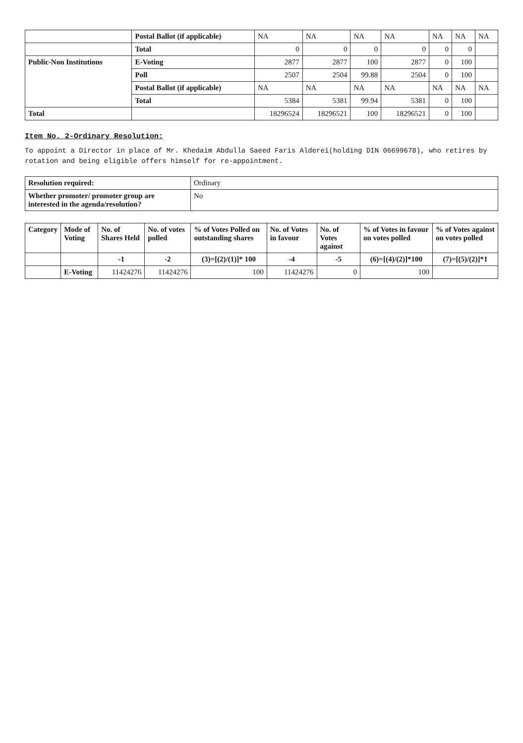| | Postal Ballot (if applicable) | NA | NA | NA | NA | NA | NA | NA |
| | Total | 0 | 0 | 0 | 0 | 0 | 0 | |
| Public-Non Institutions | E-Voting | 2877 | 2877 | 100 | 2877 | 0 | 100 | |
| | Poll | 2507 | 2504 | 99.88 | 2504 | 0 | 100 | |
| | Postal Ballot (if applicable) | NA | NA | NA | NA | NA | NA | NA |
| | Total | 5384 | 5381 | 99.94 | 5381 | 0 | 100 | |
| Total | | 18296524 | 18296521 | 100 | 18296521 | 0 | 100 | |
Item No. 2-Ordinary Resolution:
To appoint a Director in place of Mr. Khedaim Abdulla Saeed Faris Alderei(holding DIN 06699678), who retires by rotation and being eligible offers himself for re-appointment.
| Resolution required: | Ordinary |
| Whether promoter/ promoter group are interested in the agenda/resolution? | No |
| Category | Mode of Voting | No. of Shares Held | No. of votes polled | % of Votes Polled on outstanding shares | No. of Votes in favour | No. of Votes against | % of Votes in favour on votes polled | % of Votes against on votes polled |
| --- | --- | --- | --- | --- | --- | --- | --- | --- |
| | | -1 | -2 | (3)=[(2)/(1)]* 100 | -4 | -5 | (6)=[(4)/(2)]*100 | (7)=[(5)/(2)]*1 |
| | E-Voting | 11424276 | 11424276 | 100 | 11424276 | 0 | 100 | |